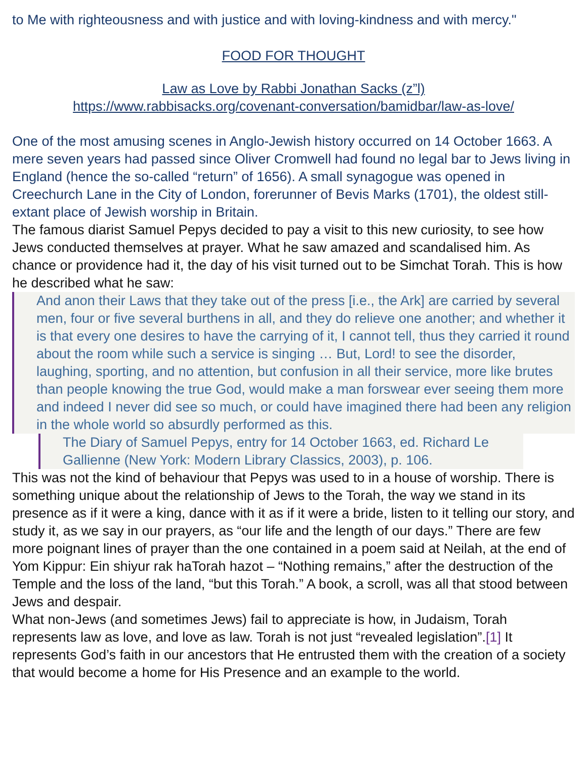to Me with righteousness and with justice and with loving-kindness and with mercy."
FOOD FOR THOUGHT
Law as Love by Rabbi Jonathan Sacks (z”l)
https://www.rabbisacks.org/covenant-conversation/bamidbar/law-as-love/
One of the most amusing scenes in Anglo-Jewish history occurred on 14 October 1663. A mere seven years had passed since Oliver Cromwell had found no legal bar to Jews living in England (hence the so-called “return” of 1656). A small synagogue was opened in Creechurch Lane in the City of London, forerunner of Bevis Marks (1701), the oldest still-extant place of Jewish worship in Britain.
The famous diarist Samuel Pepys decided to pay a visit to this new curiosity, to see how Jews conducted themselves at prayer. What he saw amazed and scandalised him. As chance or providence had it, the day of his visit turned out to be Simchat Torah. This is how he described what he saw:
And anon their Laws that they take out of the press [i.e., the Ark] are carried by several men, four or five several burthens in all, and they do relieve one another; and whether it is that every one desires to have the carrying of it, I cannot tell, thus they carried it round about the room while such a service is singing … But, Lord! to see the disorder, laughing, sporting, and no attention, but confusion in all their service, more like brutes than people knowing the true God, would make a man forswear ever seeing them more and indeed I never did see so much, or could have imagined there had been any religion in the whole world so absurdly performed as this.
The Diary of Samuel Pepys, entry for 14 October 1663, ed. Richard Le Gallienne (New York: Modern Library Classics, 2003), p. 106.
This was not the kind of behaviour that Pepys was used to in a house of worship. There is something unique about the relationship of Jews to the Torah, the way we stand in its presence as if it were a king, dance with it as if it were a bride, listen to it telling our story, and study it, as we say in our prayers, as “our life and the length of our days.” There are few more poignant lines of prayer than the one contained in a poem said at Neilah, at the end of Yom Kippur: Ein shiyur rak haTorah hazot – “Nothing remains,” after the destruction of the Temple and the loss of the land, “but this Torah.” A book, a scroll, was all that stood between Jews and despair.
What non-Jews (and sometimes Jews) fail to appreciate is how, in Judaism, Torah represents law as love, and love as law. Torah is not just “revealed legislation”.<sup>[1]</sup> It represents God’s faith in our ancestors that He entrusted them with the creation of a society that would become a home for His Presence and an example to the world.